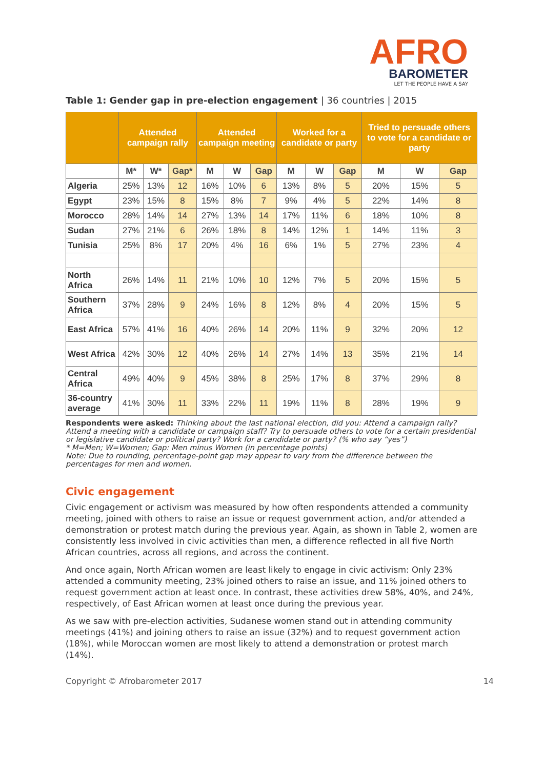AFRO
BAROMETER
LET THE PEOPLE HAVE A SAY
Table 1: Gender gap in pre-election engagement | 36 countries | 2015
| | Attended campaign rally | | | Attended campaign meeting | | | Worked for a candidate or party | | | Tried to persuade others to vote for a candidate or party | | |
| --- | --- | --- | --- | --- | --- | --- | --- | --- | --- | --- | --- | --- |
| | M* | W* | Gap* | M | W | Gap | M | W | Gap | M | W | Gap |
| Algeria | 25% | 13% | 12 | 16% | 10% | 6 | 13% | 8% | 5 | 20% | 15% | 5 |
| Egypt | 23% | 15% | 8 | 15% | 8% | 7 | 9% | 4% | 5 | 22% | 14% | 8 |
| Morocco | 28% | 14% | 14 | 27% | 13% | 14 | 17% | 11% | 6 | 18% | 10% | 8 |
| Sudan | 27% | 21% | 6 | 26% | 18% | 8 | 14% | 12% | 1 | 14% | 11% | 3 |
| Tunisia | 25% | 8% | 17 | 20% | 4% | 16 | 6% | 1% | 5 | 27% | 23% | 4 |
| North Africa | 26% | 14% | 11 | 21% | 10% | 10 | 12% | 7% | 5 | 20% | 15% | 5 |
| Southern Africa | 37% | 28% | 9 | 24% | 16% | 8 | 12% | 8% | 4 | 20% | 15% | 5 |
| East Africa | 57% | 41% | 16 | 40% | 26% | 14 | 20% | 11% | 9 | 32% | 20% | 12 |
| West Africa | 42% | 30% | 12 | 40% | 26% | 14 | 27% | 14% | 13 | 35% | 21% | 14 |
| Central Africa | 49% | 40% | 9 | 45% | 38% | 8 | 25% | 17% | 8 | 37% | 29% | 8 |
| 36-country average | 41% | 30% | 11 | 33% | 22% | 11 | 19% | 11% | 8 | 28% | 19% | 9 |
Respondents were asked: Thinking about the last national election, did you: Attend a campaign rally? Attend a meeting with a candidate or campaign staff? Try to persuade others to vote for a certain presidential or legislative candidate or political party? Work for a candidate or party? (% who say “yes”)
* M=Men; W=Women; Gap: Men minus Women (in percentage points)
Note: Due to rounding, percentage-point gap may appear to vary from the difference between the percentages for men and women.
Civic engagement
Civic engagement or activism was measured by how often respondents attended a community meeting, joined with others to raise an issue or request government action, and/or attended a demonstration or protest match during the previous year. Again, as shown in Table 2, women are consistently less involved in civic activities than men, a difference reflected in all five North African countries, across all regions, and across the continent.
And once again, North African women are least likely to engage in civic activism: Only 23% attended a community meeting, 23% joined others to raise an issue, and 11% joined others to request government action at least once. In contrast, these activities drew 58%, 40%, and 24%, respectively, of East African women at least once during the previous year.
As we saw with pre-election activities, Sudanese women stand out in attending community meetings (41%) and joining others to raise an issue (32%) and to request government action (18%), while Moroccan women are most likely to attend a demonstration or protest march (14%).
Copyright © Afrobarometer 2017 14